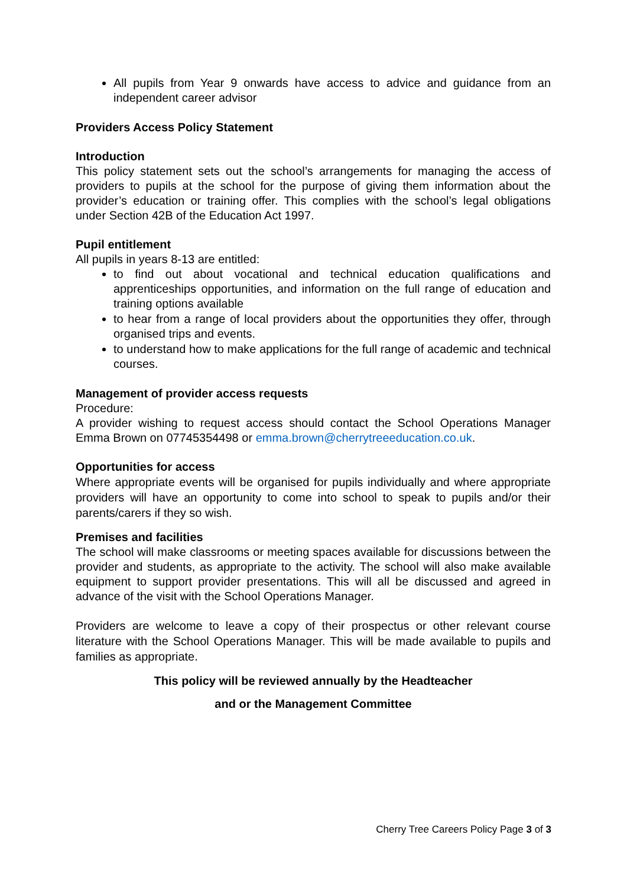All pupils from Year 9 onwards have access to advice and guidance from an independent career advisor
Providers Access Policy Statement
Introduction
This policy statement sets out the school’s arrangements for managing the access of providers to pupils at the school for the purpose of giving them information about the provider’s education or training offer. This complies with the school’s legal obligations under Section 42B of the Education Act 1997.
Pupil entitlement
All pupils in years 8-13 are entitled:
to find out about vocational and technical education qualifications and apprenticeships opportunities, and information on the full range of education and training options available
to hear from a range of local providers about the opportunities they offer, through organised trips and events.
to understand how to make applications for the full range of academic and technical courses.
Management of provider access requests
Procedure:
A provider wishing to request access should contact the School Operations Manager Emma Brown on 07745354498 or emma.brown@cherrytreeeducation.co.uk.
Opportunities for access
Where appropriate events will be organised for pupils individually and where appropriate providers will have an opportunity to come into school to speak to pupils and/or their parents/carers if they so wish.
Premises and facilities
The school will make classrooms or meeting spaces available for discussions between the provider and students, as appropriate to the activity. The school will also make available equipment to support provider presentations. This will all be discussed and agreed in advance of the visit with the School Operations Manager.
Providers are welcome to leave a copy of their prospectus or other relevant course literature with the School Operations Manager. This will be made available to pupils and families as appropriate.
This policy will be reviewed annually by the Headteacher
and or the Management Committee
Cherry Tree Careers Policy Page 3 of 3